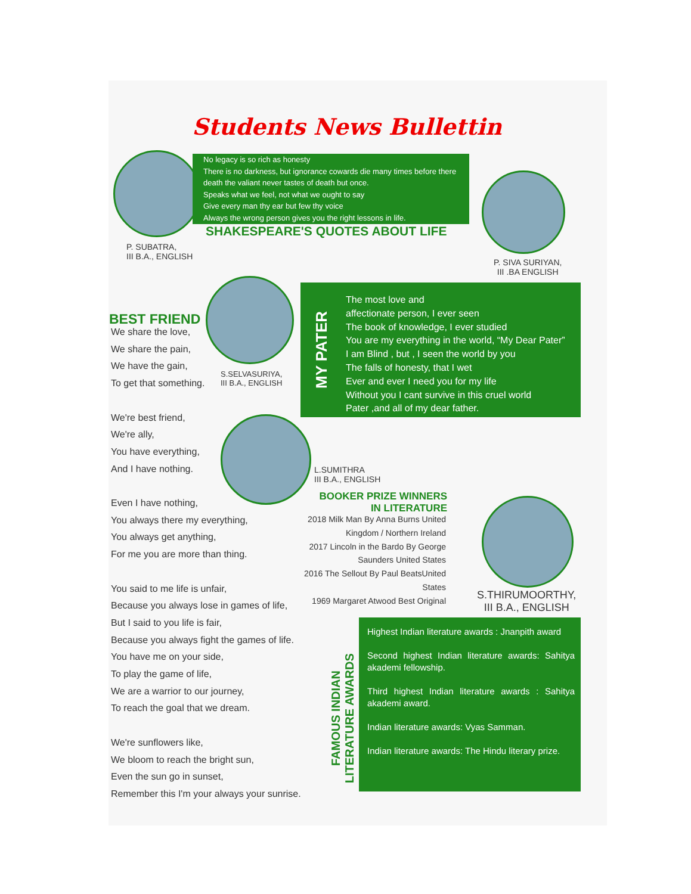Students News Bullettin
No legacy is so rich as honesty
There is no darkness, but ignorance cowards die many times before there death the valiant never tastes of death but once.
Speaks what we feel, not what we ought to say
Give every man thy ear but few thy voice
Always the wrong person gives you the right lessons in life.
SHAKESPEARE'S QUOTES ABOUT LIFE
P. SUBATRA,
III B.A., ENGLISH
P. SIVA SURIYAN,
III .BA ENGLISH
BEST FRIEND
S.SELVASURIYA,
III B.A., ENGLISH
We share the love,
We share the pain,
We have the gain,
To get that something.
We're best friend,
We're ally,
You have everything,
And I have nothing.
Even I have nothing,
You always there my everything,
You always get anything,
For me you are more than thing.
You said to me life is unfair,
Because you always lose in games of life,
But I said to you life is fair,
Because you always fight the games of life.
You have me on your side,
To play the game of life,
We are a warrior to our journey,
To reach the goal that we dream.
We're sunflowers like,
We bloom to reach the bright sun,
Even the sun go in sunset,
Remember this I'm your always your sunrise.
MY PATER
The most love and
affectionate person, I ever seen
The book of knowledge, I ever studied
You are my everything in the world, “My Dear Pater”
I am Blind , but , I seen the world by you
The falls of honesty, that I wet
Ever and ever I need you for my life
Without you I cant survive in this cruel world
Pater ,and all of my dear father.
L.SUMITHRA
III B.A., ENGLISH
BOOKER PRIZE WINNERS
IN LITERATURE
2018 Milk Man By Anna Burns United Kingdom / Northern Ireland
2017 Lincoln in the Bardo By George Saunders United States
2016 The Sellout By Paul BeatsUnited States
1969 Margaret Atwood Best Original
S.THIRUMOORTHY,
III B.A., ENGLISH
FAMOUS INDIAN
LITERATURE AWARDS
Highest Indian literature awards : Jnanpith award
Second highest Indian literature awards: Sahitya akademi fellowship.
Third highest Indian literature awards : Sahitya akademi award.
Indian literature awards: Vyas Samman.
Indian literature awards: The Hindu literary prize.